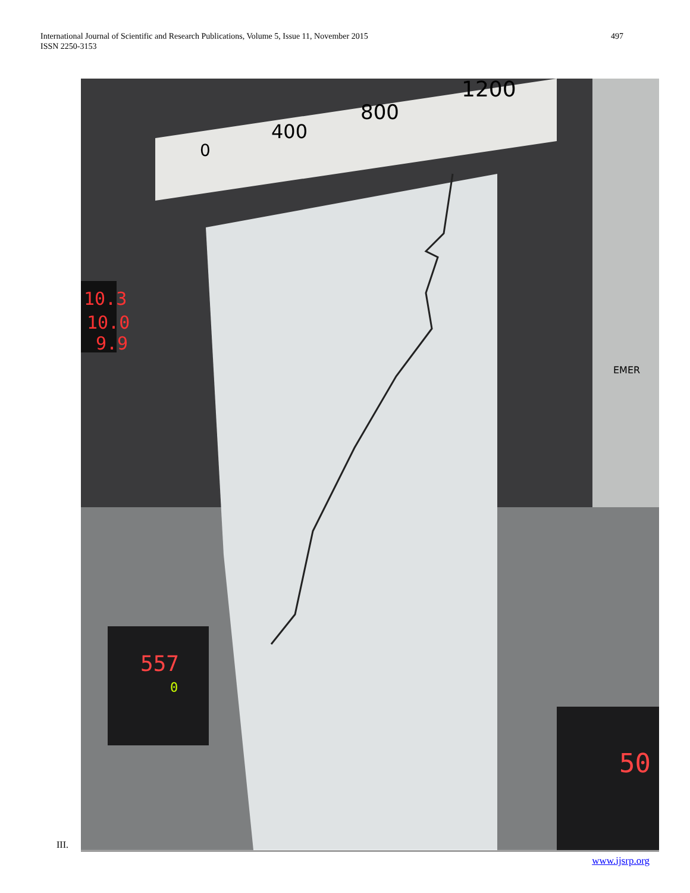International Journal of Scientific and Research Publications, Volume 5, Issue 11, November 2015
ISSN 2250-3153
497
0
400
800
1200
10.3
10.0
9.9
557
0
EMER
50
III.
www.ijsrp.org